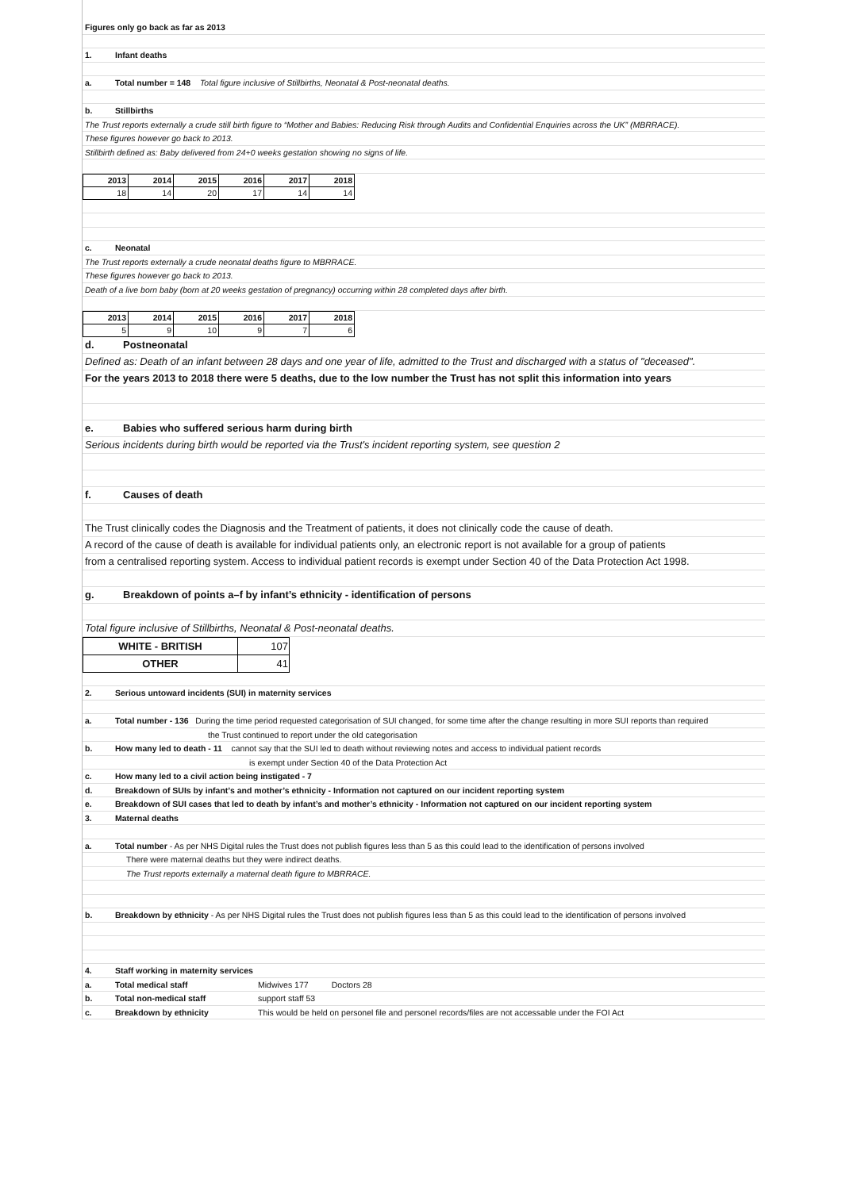Figures only go back as far as 2013
1. Infant deaths
a. Total number = 148 Total figure inclusive of Stillbirths, Neonatal & Post-neonatal deaths.
b. Stillbirths
The Trust reports externally a crude still birth figure to “Mother and Babies: Reducing Risk through Audits and Confidential Enquiries across the UK” (MBRRACE).
These figures however go back to 2013.
Stillbirth defined as: Baby delivered from 24+0 weeks gestation showing no signs of life.
| 2013 | 2014 | 2015 | 2016 | 2017 | 2018 |
| --- | --- | --- | --- | --- | --- |
| 18 | 14 | 20 | 17 | 14 | 14 |
c. Neonatal
The Trust reports externally a crude neonatal deaths figure to MBRRACE.
These figures however go back to 2013.
Death of a live born baby (born at 20 weeks gestation of pregnancy) occurring within 28 completed days after birth.
| 2013 | 2014 | 2015 | 2016 | 2017 | 2018 |
| --- | --- | --- | --- | --- | --- |
| 5 | 9 | 10 | 9 | 7 | 6 |
d. Postneonatal
Defined as: Death of an infant between 28 days and one year of life, admitted to the Trust and discharged with a status of "deceased".
For the years 2013 to 2018 there were 5 deaths, due to the low number the Trust has not split this information into years
e. Babies who suffered serious harm during birth
Serious incidents during birth would be reported via the Trust's incident reporting system, see question 2
f. Causes of death
The Trust clinically codes the Diagnosis and the Treatment of patients, it does not clinically code the cause of death.
A record of the cause of death is available for individual patients only, an electronic report is not available for a group of patients
from a centralised reporting system. Access to individual patient records is exempt under Section 40 of the Data Protection Act 1998.
g. Breakdown of points a–f by infant’s ethnicity - identification of persons
Total figure inclusive of Stillbirths, Neonatal & Post-neonatal deaths.
| WHITE - BRITISH | 107 |
| OTHER | 41 |
2. Serious untoward incidents (SUI) in maternity services
a. Total number - 136 During the time period requested categorisation of SUI changed, for some time after the change resulting in more SUI reports than required
the Trust continued to report under the old categorisation
b. How many led to death - 11 cannot say that the SUI led to death without reviewing notes and access to individual patient records
is exempt under Section 40 of the Data Protection Act
c. How many led to a civil action being instigated - 7
d. Breakdown of SUIs by infant’s and mother’s ethnicity - Information not captured on our incident reporting system
e. Breakdown of SUI cases that led to death by infant’s and mother’s ethnicity - Information not captured on our incident reporting system
3. Maternal deaths
a. Total number - As per NHS Digital rules the Trust does not publish figures less than 5 as this could lead to the identification of persons involved
There were maternal deaths but they were indirect deaths.
The Trust reports externally a maternal death figure to MBRRACE.
b. Breakdown by ethnicity - As per NHS Digital rules the Trust does not publish figures less than 5 as this could lead to the identification of persons involved
4. Staff working in maternity services
a. Total medical staff Midwives 177 Doctors 28
b. Total non-medical staff support staff 53
c. Breakdown by ethnicity This would be held on personel file and personel records/files are not accessable under the FOI Act